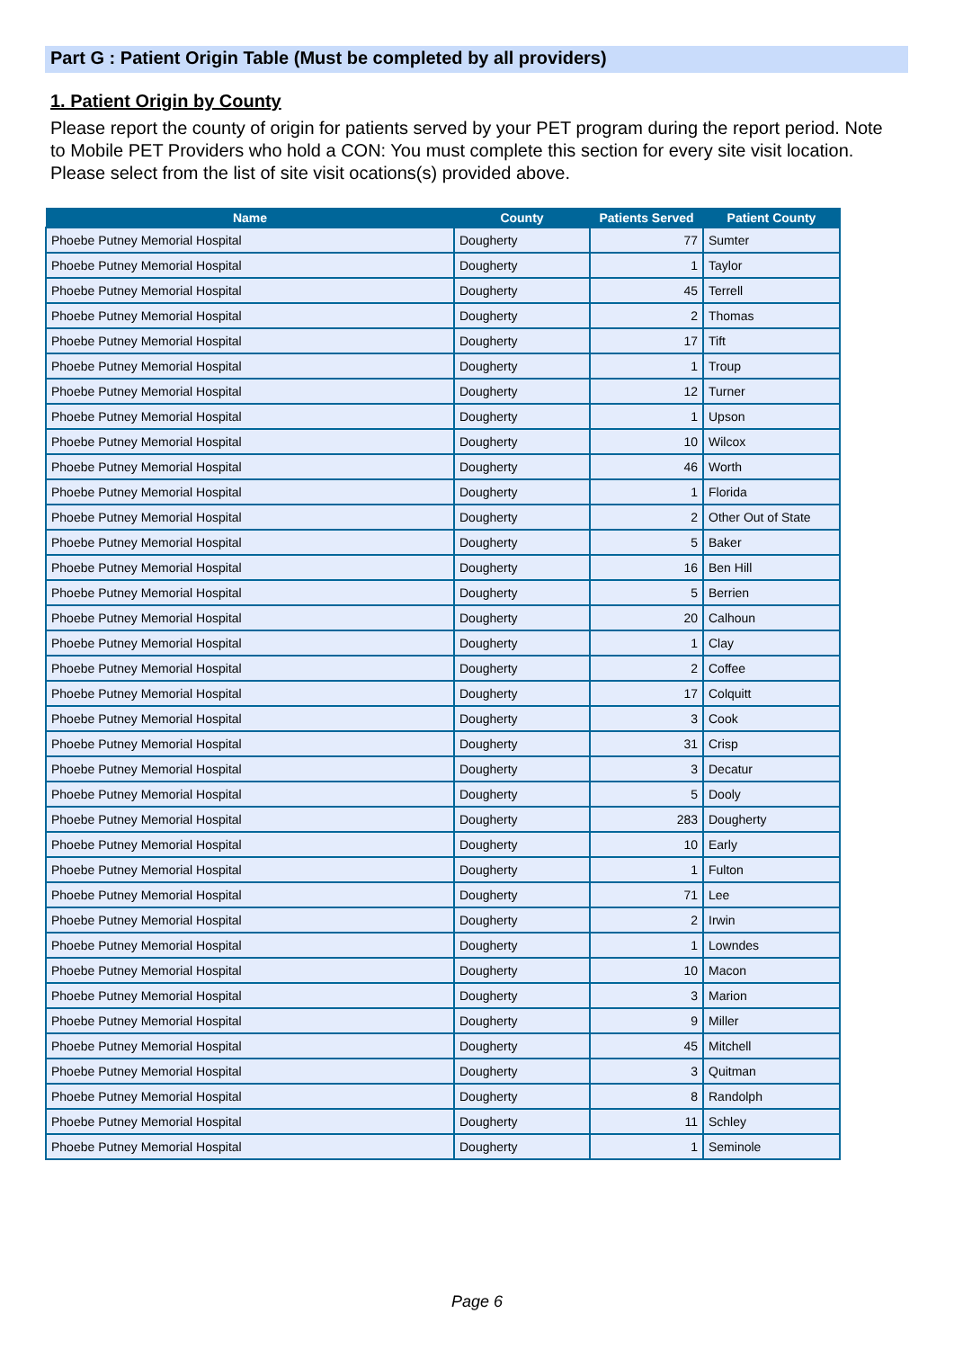Part G : Patient Origin Table (Must be completed by all providers)
1. Patient Origin by County
Please report the county of origin for patients served by your PET program during the report period. Note to Mobile PET Providers who hold a CON: You must complete this section for every site visit location. Please select from the list of site visit ocations(s) provided above.
| Name | County | Patients Served | Patient County |
| --- | --- | --- | --- |
| Phoebe Putney Memorial Hospital | Dougherty | 77 | Sumter |
| Phoebe Putney Memorial Hospital | Dougherty | 1 | Taylor |
| Phoebe Putney Memorial Hospital | Dougherty | 45 | Terrell |
| Phoebe Putney Memorial Hospital | Dougherty | 2 | Thomas |
| Phoebe Putney Memorial Hospital | Dougherty | 17 | Tift |
| Phoebe Putney Memorial Hospital | Dougherty | 1 | Troup |
| Phoebe Putney Memorial Hospital | Dougherty | 12 | Turner |
| Phoebe Putney Memorial Hospital | Dougherty | 1 | Upson |
| Phoebe Putney Memorial Hospital | Dougherty | 10 | Wilcox |
| Phoebe Putney Memorial Hospital | Dougherty | 46 | Worth |
| Phoebe Putney Memorial Hospital | Dougherty | 1 | Florida |
| Phoebe Putney Memorial Hospital | Dougherty | 2 | Other Out of State |
| Phoebe Putney Memorial Hospital | Dougherty | 5 | Baker |
| Phoebe Putney Memorial Hospital | Dougherty | 16 | Ben Hill |
| Phoebe Putney Memorial Hospital | Dougherty | 5 | Berrien |
| Phoebe Putney Memorial Hospital | Dougherty | 20 | Calhoun |
| Phoebe Putney Memorial Hospital | Dougherty | 1 | Clay |
| Phoebe Putney Memorial Hospital | Dougherty | 2 | Coffee |
| Phoebe Putney Memorial Hospital | Dougherty | 17 | Colquitt |
| Phoebe Putney Memorial Hospital | Dougherty | 3 | Cook |
| Phoebe Putney Memorial Hospital | Dougherty | 31 | Crisp |
| Phoebe Putney Memorial Hospital | Dougherty | 3 | Decatur |
| Phoebe Putney Memorial Hospital | Dougherty | 5 | Dooly |
| Phoebe Putney Memorial Hospital | Dougherty | 283 | Dougherty |
| Phoebe Putney Memorial Hospital | Dougherty | 10 | Early |
| Phoebe Putney Memorial Hospital | Dougherty | 1 | Fulton |
| Phoebe Putney Memorial Hospital | Dougherty | 71 | Lee |
| Phoebe Putney Memorial Hospital | Dougherty | 2 | Irwin |
| Phoebe Putney Memorial Hospital | Dougherty | 1 | Lowndes |
| Phoebe Putney Memorial Hospital | Dougherty | 10 | Macon |
| Phoebe Putney Memorial Hospital | Dougherty | 3 | Marion |
| Phoebe Putney Memorial Hospital | Dougherty | 9 | Miller |
| Phoebe Putney Memorial Hospital | Dougherty | 45 | Mitchell |
| Phoebe Putney Memorial Hospital | Dougherty | 3 | Quitman |
| Phoebe Putney Memorial Hospital | Dougherty | 8 | Randolph |
| Phoebe Putney Memorial Hospital | Dougherty | 11 | Schley |
| Phoebe Putney Memorial Hospital | Dougherty | 1 | Seminole |
Page 6